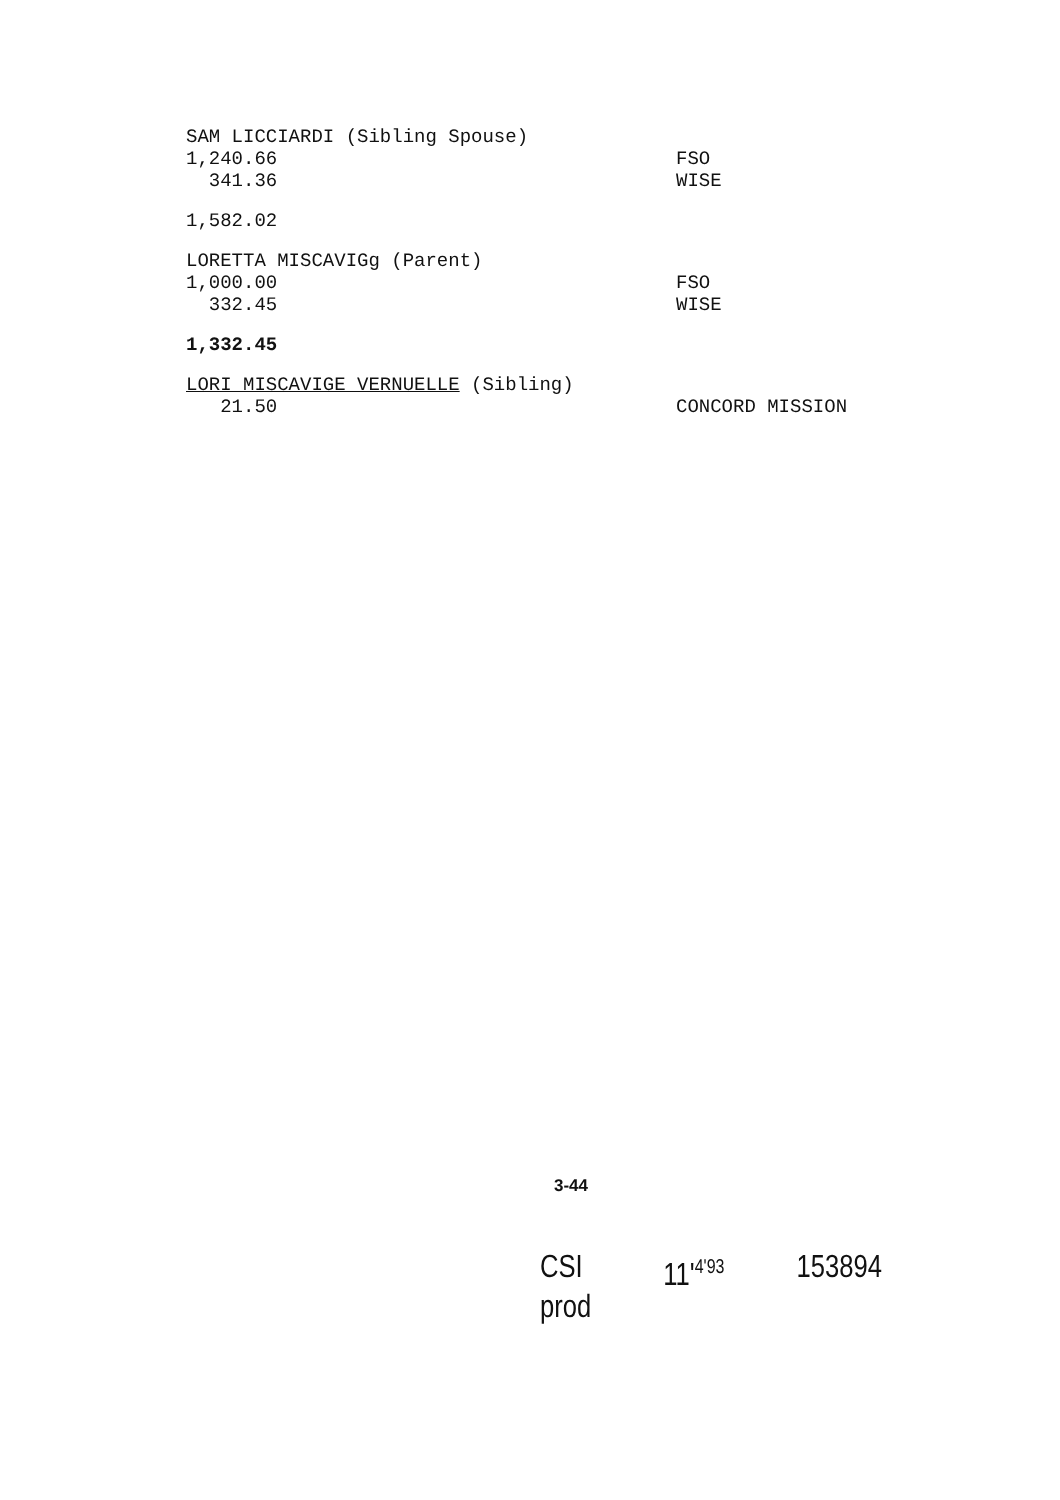| SAM LICCIARDI (Sibling Spouse) | |
| 1,240.66 | FSO |
| 341.36 | WISE |
| 1,582.02 | |
| LORETTA MISCAVIGg (Parent) | |
| 1,000.00 | FSO |
| 332.45 | WISE |
| 1,332.45 | |
| LORI MISCAVIGE VERNUELLE (Sibling) | |
| 21.50 | CONCORD MISSION |
3-44
CSI
prod
11'<sup>4'93</sup>
153894